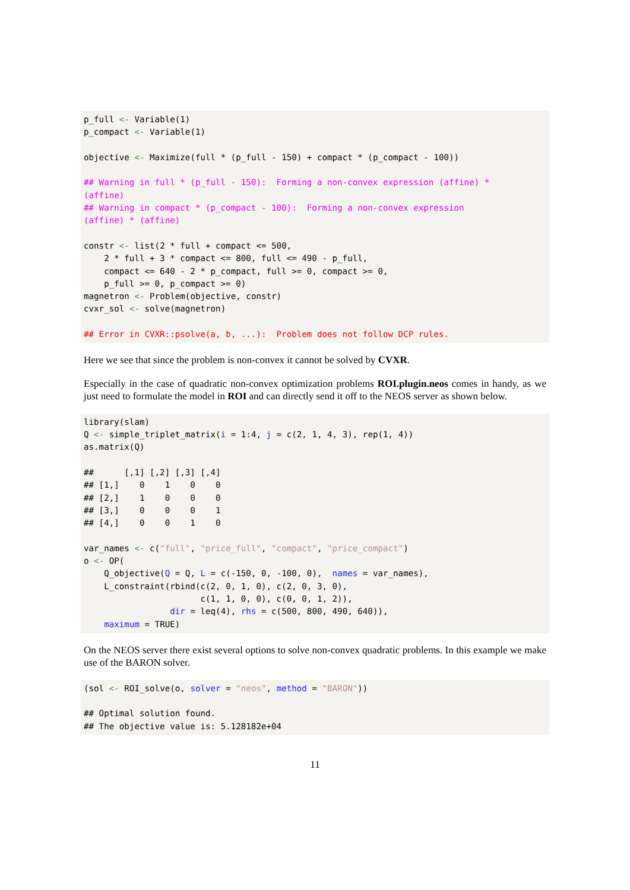p_full <- Variable(1)
p_compact <- Variable(1)

objective <- Maximize(full * (p_full - 150) + compact * (p_compact - 100))

## Warning in full * (p_full - 150):  Forming a non-convex expression (affine) *
(affine)
## Warning in compact * (p_compact - 100):  Forming a non-convex expression
(affine) * (affine)

constr <- list(2 * full + compact <= 500,
    2 * full + 3 * compact <= 800, full <= 490 - p_full,
    compact <= 640 - 2 * p_compact, full >= 0, compact >= 0,
    p_full >= 0, p_compact >= 0)
magnetron <- Problem(objective, constr)
cvxr_sol <- solve(magnetron)

## Error in CVXR::psolve(a, b, ...):  Problem does not follow DCP rules.
Here we see that since the problem is non-convex it cannot be solved by CVXR.
Especially in the case of quadratic non-convex optimization problems ROI.plugin.neos comes in handy, as we just need to formulate the model in ROI and can directly send it off to the NEOS server as shown below.
library(slam)
Q <- simple_triplet_matrix(i = 1:4, j = c(2, 1, 4, 3), rep(1, 4))
as.matrix(Q)

##      [,1] [,2] [,3] [,4]
## [1,]    0    1    0    0
## [2,]    1    0    0    0
## [3,]    0    0    0    1
## [4,]    0    0    1    0

var_names <- c("full", "price_full", "compact", "price_compact")
o <- OP(
    Q_objective(Q = Q, L = c(-150, 0, -100, 0),  names = var_names),
    L_constraint(rbind(c(2, 0, 1, 0), c(2, 0, 3, 0),
                       c(1, 1, 0, 0), c(0, 0, 1, 2)),
                 dir = leq(4), rhs = c(500, 800, 490, 640)),
    maximum = TRUE)
On the NEOS server there exist several options to solve non-convex quadratic problems. In this example we make use of the BARON solver.
(sol <- ROI_solve(o, solver = "neos", method = "BARON"))

## Optimal solution found.
## The objective value is: 5.128182e+04
11